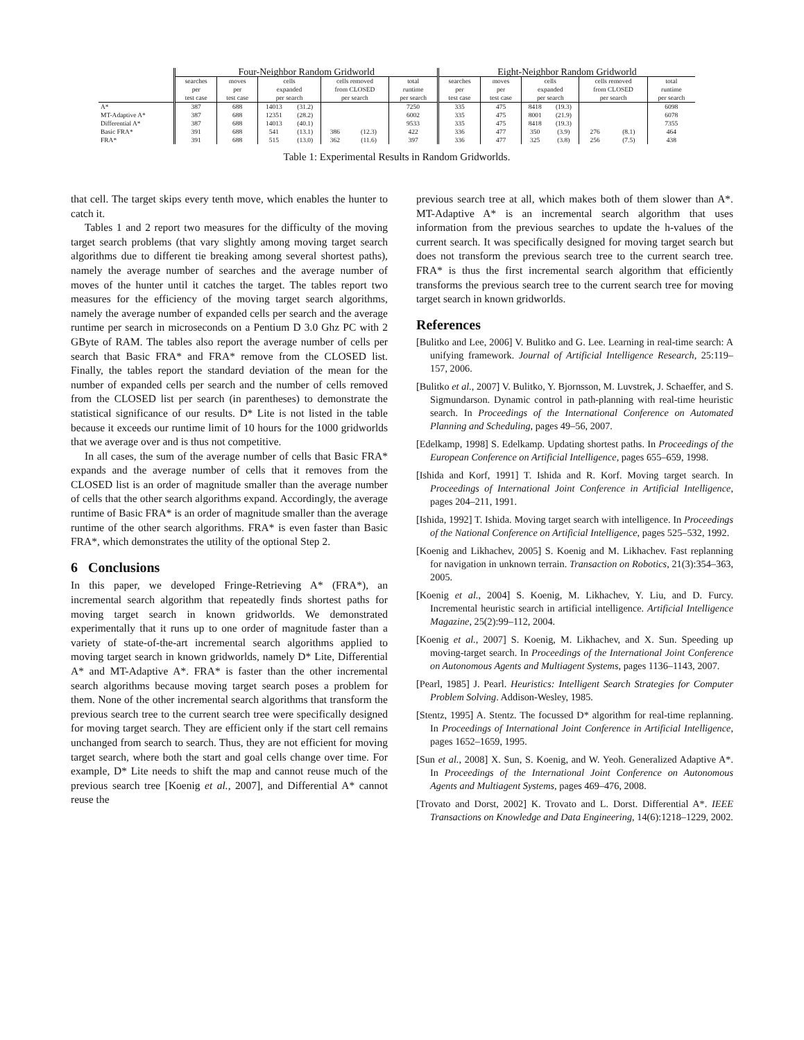| | Four-Neighbor Random Gridworld | | | | | | | Eight-Neighbor Random Gridworld | | | | | | |
| --- | --- | --- | --- | --- | --- | --- | --- | --- | --- | --- | --- | --- | --- | --- |
| | searches per test case | moves per test case | cells expanded per search | | cells removed from CLOSED per search | | total runtime per search | searches per test case | moves per test case | cells expanded per search | | cells removed from CLOSED per search | | total runtime per search |
| A* | 387 | 688 | 14013 | (31.2) | | | 7250 | 335 | 475 | 8418 | (19.3) | | | 6098 |
| MT-Adaptive A* | 387 | 688 | 12351 | (28.2) | | | 6002 | 335 | 475 | 8001 | (21.9) | | | 6078 |
| Differential A* | 387 | 688 | 14013 | (40.1) | | | 9533 | 335 | 475 | 8418 | (19.3) | | | 7355 |
| Basic FRA* | 391 | 688 | 541 | (13.1) | 386 | (12.3) | 422 | 336 | 477 | 350 | (3.9) | 276 | (8.1) | 464 |
| FRA* | 391 | 688 | 515 | (13.0) | 362 | (11.6) | 397 | 336 | 477 | 325 | (3.8) | 256 | (7.5) | 438 |
Table 1: Experimental Results in Random Gridworlds.
that cell. The target skips every tenth move, which enables the hunter to catch it.
Tables 1 and 2 report two measures for the difficulty of the moving target search problems (that vary slightly among moving target search algorithms due to different tie breaking among several shortest paths), namely the average number of searches and the average number of moves of the hunter until it catches the target. The tables report two measures for the efficiency of the moving target search algorithms, namely the average number of expanded cells per search and the average runtime per search in microseconds on a Pentium D 3.0 Ghz PC with 2 GByte of RAM. The tables also report the average number of cells per search that Basic FRA* and FRA* remove from the CLOSED list. Finally, the tables report the standard deviation of the mean for the number of expanded cells per search and the number of cells removed from the CLOSED list per search (in parentheses) to demonstrate the statistical significance of our results. D* Lite is not listed in the table because it exceeds our runtime limit of 10 hours for the 1000 gridworlds that we average over and is thus not competitive.
In all cases, the sum of the average number of cells that Basic FRA* expands and the average number of cells that it removes from the CLOSED list is an order of magnitude smaller than the average number of cells that the other search algorithms expand. Accordingly, the average runtime of Basic FRA* is an order of magnitude smaller than the average runtime of the other search algorithms. FRA* is even faster than Basic FRA*, which demonstrates the utility of the optional Step 2.
6 Conclusions
In this paper, we developed Fringe-Retrieving A* (FRA*), an incremental search algorithm that repeatedly finds shortest paths for moving target search in known gridworlds. We demonstrated experimentally that it runs up to one order of magnitude faster than a variety of state-of-the-art incremental search algorithms applied to moving target search in known gridworlds, namely D* Lite, Differential A* and MT-Adaptive A*. FRA* is faster than the other incremental search algorithms because moving target search poses a problem for them. None of the other incremental search algorithms that transform the previous search tree to the current search tree were specifically designed for moving target search. They are efficient only if the start cell remains unchanged from search to search. Thus, they are not efficient for moving target search, where both the start and goal cells change over time. For example, D* Lite needs to shift the map and cannot reuse much of the previous search tree [Koenig et al., 2007], and Differential A* cannot reuse the
previous search tree at all, which makes both of them slower than A*. MT-Adaptive A* is an incremental search algorithm that uses information from the previous searches to update the h-values of the current search. It was specifically designed for moving target search but does not transform the previous search tree to the current search tree. FRA* is thus the first incremental search algorithm that efficiently transforms the previous search tree to the current search tree for moving target search in known gridworlds.
References
[Bulitko and Lee, 2006] V. Bulitko and G. Lee. Learning in real-time search: A unifying framework. Journal of Artificial Intelligence Research, 25:119–157, 2006.
[Bulitko et al., 2007] V. Bulitko, Y. Bjornsson, M. Luvstrek, J. Schaeffer, and S. Sigmundarson. Dynamic control in path-planning with real-time heuristic search. In Proceedings of the International Conference on Automated Planning and Scheduling, pages 49–56, 2007.
[Edelkamp, 1998] S. Edelkamp. Updating shortest paths. In Proceedings of the European Conference on Artificial Intelligence, pages 655–659, 1998.
[Ishida and Korf, 1991] T. Ishida and R. Korf. Moving target search. In Proceedings of International Joint Conference in Artificial Intelligence, pages 204–211, 1991.
[Ishida, 1992] T. Ishida. Moving target search with intelligence. In Proceedings of the National Conference on Artificial Intelligence, pages 525–532, 1992.
[Koenig and Likhachev, 2005] S. Koenig and M. Likhachev. Fast replanning for navigation in unknown terrain. Transaction on Robotics, 21(3):354–363, 2005.
[Koenig et al., 2004] S. Koenig, M. Likhachev, Y. Liu, and D. Furcy. Incremental heuristic search in artificial intelligence. Artificial Intelligence Magazine, 25(2):99–112, 2004.
[Koenig et al., 2007] S. Koenig, M. Likhachev, and X. Sun. Speeding up moving-target search. In Proceedings of the International Joint Conference on Autonomous Agents and Multiagent Systems, pages 1136–1143, 2007.
[Pearl, 1985] J. Pearl. Heuristics: Intelligent Search Strategies for Computer Problem Solving. Addison-Wesley, 1985.
[Stentz, 1995] A. Stentz. The focussed D* algorithm for real-time replanning. In Proceedings of International Joint Conference in Artificial Intelligence, pages 1652–1659, 1995.
[Sun et al., 2008] X. Sun, S. Koenig, and W. Yeoh. Generalized Adaptive A*. In Proceedings of the International Joint Conference on Autonomous Agents and Multiagent Systems, pages 469–476, 2008.
[Trovato and Dorst, 2002] K. Trovato and L. Dorst. Differential A*. IEEE Transactions on Knowledge and Data Engineering, 14(6):1218–1229, 2002.